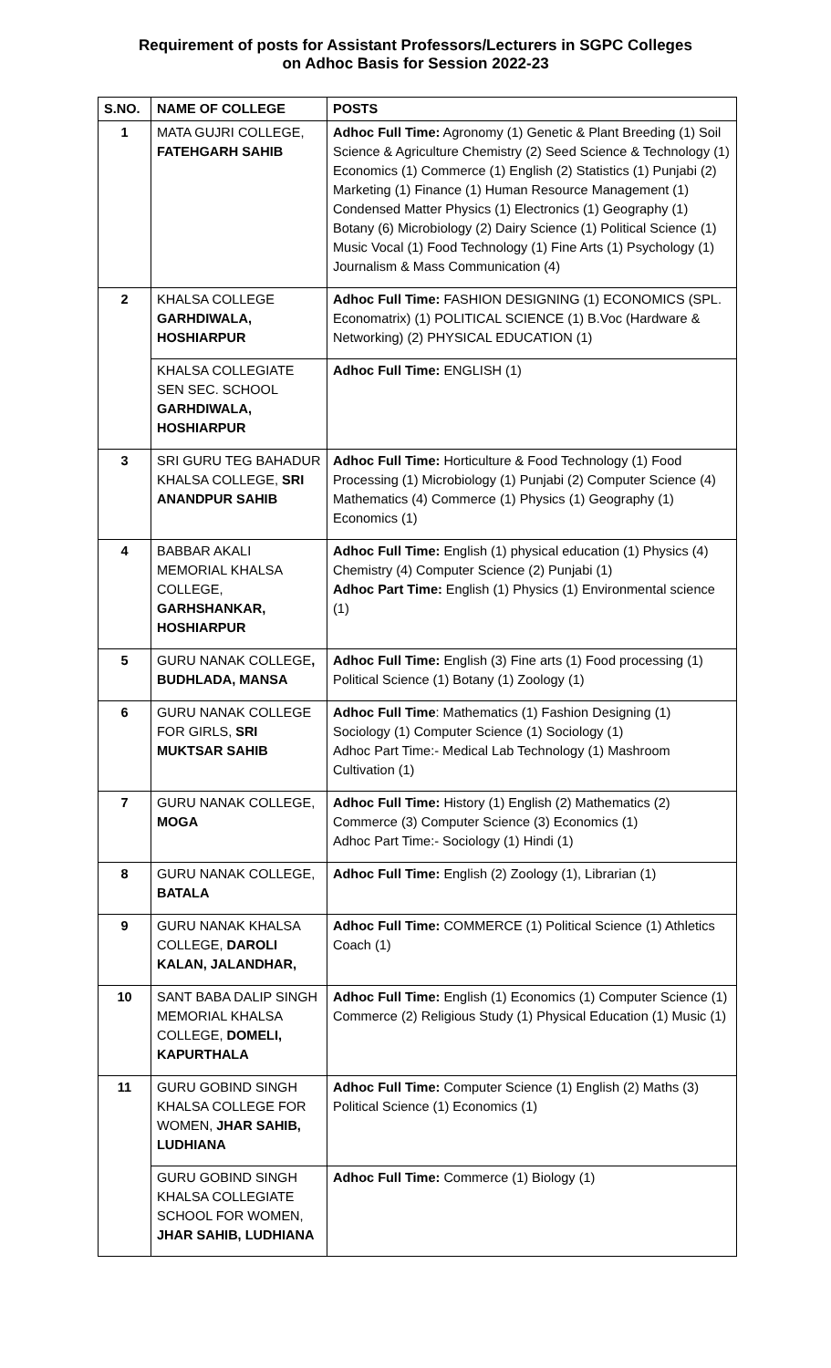Requirement of posts for Assistant Professors/Lecturers in SGPC Colleges
on Adhoc Basis for Session 2022-23
| S.NO. | NAME OF COLLEGE | POSTS |
| --- | --- | --- |
| 1 | MATA GUJRI COLLEGE, FATEHGARH SAHIB | Adhoc Full Time: Agronomy (1) Genetic & Plant Breeding (1) Soil Science & Agriculture Chemistry (2) Seed Science & Technology (1) Economics (1) Commerce (1) English (2) Statistics (1) Punjabi (2) Marketing (1) Finance (1) Human Resource Management (1) Condensed Matter Physics (1) Electronics (1) Geography (1) Botany (6) Microbiology (2) Dairy Science (1) Political Science (1) Music Vocal (1) Food Technology (1) Fine Arts (1) Psychology (1) Journalism & Mass Communication (4) |
| 2 | KHALSA COLLEGE GARHDIWALA, HOSHIARPUR | Adhoc Full Time: FASHION DESIGNING (1) ECONOMICS (SPL. Economatrix) (1) POLITICAL SCIENCE (1) B.Voc (Hardware & Networking) (2) PHYSICAL EDUCATION (1) |
| | KHALSA COLLEGIATE SEN SEC. SCHOOL GARHDIWALA, HOSHIARPUR | Adhoc Full Time: ENGLISH (1) |
| 3 | SRI GURU TEG BAHADUR KHALSA COLLEGE, SRI ANANDPUR SAHIB | Adhoc Full Time: Horticulture & Food Technology (1) Food Processing (1) Microbiology (1) Punjabi (2) Computer Science (4) Mathematics (4) Commerce (1) Physics (1) Geography (1) Economics (1) |
| 4 | BABBAR AKALI MEMORIAL KHALSA COLLEGE, GARHSHANKAR, HOSHIARPUR | Adhoc Full Time: English (1) physical education (1) Physics (4) Chemistry (4) Computer Science (2) Punjabi (1) Adhoc Part Time: English (1) Physics (1) Environmental science (1) |
| 5 | GURU NANAK COLLEGE , BUDHLADA, MANSA | Adhoc Full Time: English (3) Fine arts (1) Food processing (1) Political Science (1) Botany (1) Zoology (1) |
| 6 | GURU NANAK COLLEGE FOR GIRLS, SRI MUKTSAR SAHIB | Adhoc Full Time : Mathematics (1) Fashion Designing (1) Sociology (1) Computer Science (1) Sociology (1) Adhoc Part Time:- Medical Lab Technology (1) Mashroom Cultivation (1) |
| 7 | GURU NANAK COLLEGE, MOGA | Adhoc Full Time: History (1) English (2) Mathematics (2) Commerce (3) Computer Science (3) Economics (1) Adhoc Part Time:- Sociology (1) Hindi (1) |
| 8 | GURU NANAK COLLEGE, BATALA | Adhoc Full Time: English (2) Zoology (1), Librarian (1) |
| 9 | GURU NANAK KHALSA COLLEGE, DAROLI KALAN, JALANDHAR, | Adhoc Full Time: COMMERCE (1) Political Science (1) Athletics Coach (1) |
| 10 | SANT BABA DALIP SINGH MEMORIAL KHALSA COLLEGE, DOMELI, KAPURTHALA | Adhoc Full Time: English (1) Economics (1) Computer Science (1) Commerce (2) Religious Study (1) Physical Education (1) Music (1) |
| 11 | GURU GOBIND SINGH KHALSA COLLEGE FOR WOMEN, JHAR SAHIB, LUDHIANA | Adhoc Full Time: Computer Science (1) English (2) Maths (3) Political Science (1) Economics (1) |
| | GURU GOBIND SINGH KHALSA COLLEGIATE SCHOOL FOR WOMEN, JHAR SAHIB, LUDHIANA | Adhoc Full Time: Commerce (1) Biology (1) |